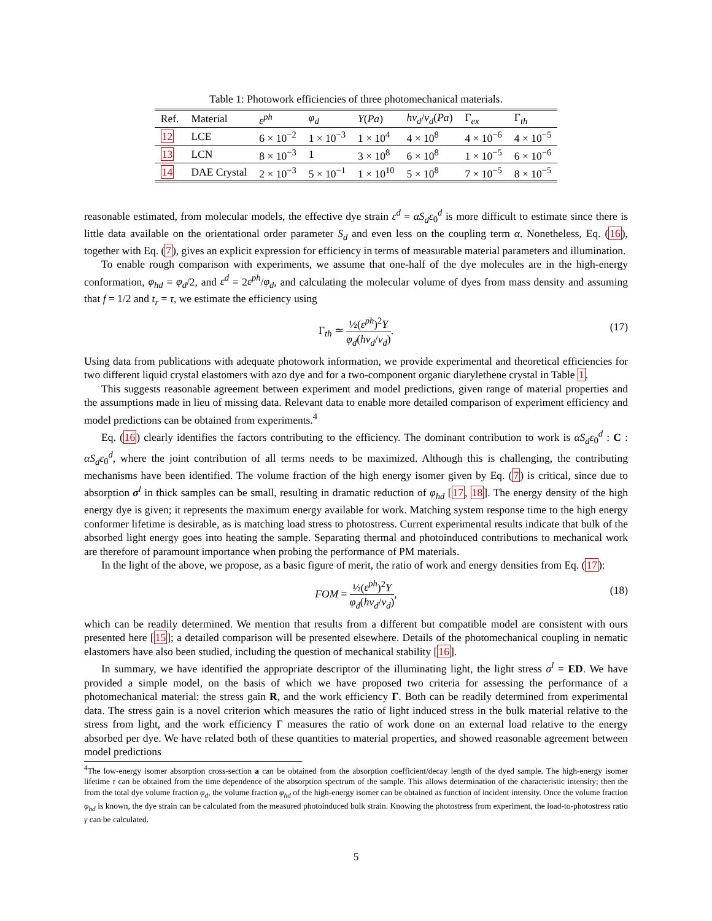Table 1: Photowork efficiencies of three photomechanical materials.
| Ref. | Material | ε<sup>ph</sup> | φ<sub>d</sub> | Y ( Pa ) | hν<sub>d</sub> / v<sub>d</sub> ( Pa ) | Γ<sub>ex</sub> | Γ<sub>th</sub> |
| --- | --- | --- | --- | --- | --- | --- | --- |
| 12 | LCE | 6 × 10<sup>−2</sup> | 1 × 10<sup>−3</sup> | 1 × 10<sup>4</sup> | 4 × 10<sup>8</sup> | 4 × 10<sup>−6</sup> | 4 × 10<sup>−5</sup> |
| 13 | LCN | 8 × 10<sup>−3</sup> | 1 | 3 × 10<sup>8</sup> | 6 × 10<sup>8</sup> | 1 × 10<sup>−5</sup> | 6 × 10<sup>−6</sup> |
| 14 | DAE Crystal | 2 × 10<sup>−3</sup> | 5 × 10<sup>−1</sup> | 1 × 10<sup>10</sup> | 5 × 10<sup>8</sup> | 7 × 10<sup>−5</sup> | 8 × 10<sup>−5</sup> |
reasonable estimated, from molecular models, the effective dye strain ε<sup>d</sup> = αS<sub>d</sub>ε<sub>0</sub><sup>d</sup> is more difficult to estimate since there is little data available on the orientational order parameter S<sub>d</sub> and even less on the coupling term α. Nonetheless, Eq. (16), together with Eq. (7), gives an explicit expression for efficiency in terms of measurable material parameters and illumination.
To enable rough comparison with experiments, we assume that one-half of the dye molecules are in the high-energy conformation, φ<sub>hd</sub> = φ<sub>d</sub>/2, and ε<sup>d</sup> = 2ε<sup>ph</sup>/φ<sub>d</sub>, and calculating the molecular volume of dyes from mass density and assuming that f = 1/2 and t<sub>r</sub> = τ, we estimate the efficiency using
Γ<sub>th</sub> ≃
½(ε<sup>ph</sup>)<sup>2</sup>Y
φ<sub>d</sub>(hν<sub>d</sub>/v<sub>d</sub>)
.
(17)
Using data from publications with adequate photowork information, we provide experimental and theoretical efficiencies for two different liquid crystal elastomers with azo dye and for a two-component organic diarylethene crystal in Table 1.
This suggests reasonable agreement between experiment and model predictions, given range of material properties and the assumptions made in lieu of missing data. Relevant data to enable more detailed comparison of experiment efficiency and model predictions can be obtained from experiments.<sup>4</sup>
Eq. (16) clearly identifies the factors contributing to the efficiency. The dominant contribution to work is αS<sub>d</sub>ε<sub>0</sub><sup>d</sup> : C : αS<sub>d</sub>ε<sub>0</sub><sup>d</sup>, where the joint contribution of all terms needs to be maximized. Although this is challenging, the contributing mechanisms have been identified. The volume fraction of the high energy isomer given by Eq. (7) is critical, since due to absorption σ<sup>l</sup> in thick samples can be small, resulting in dramatic reduction of φ<sub>hd</sub> [17, 18]. The energy density of the high energy dye is given; it represents the maximum energy available for work. Matching system response time to the high energy conformer lifetime is desirable, as is matching load stress to photostress. Current experimental results indicate that bulk of the absorbed light energy goes into heating the sample. Separating thermal and photoinduced contributions to mechanical work are therefore of paramount importance when probing the performance of PM materials.
In the light of the above, we propose, as a basic figure of merit, the ratio of work and energy densities from Eq. (17):
FOM =
½(ε<sup>ph</sup>)<sup>2</sup>Y
φ<sub>d</sub>(hν<sub>d</sub>/v<sub>d</sub>)
,
(18)
which can be readily determined. We mention that results from a different but compatible model are consistent with ours presented here [15]; a detailed comparison will be presented elsewhere. Details of the photomechanical coupling in nematic elastomers have also been studied, including the question of mechanical stability [16].
In summary, we have identified the appropriate descriptor of the illuminating light, the light stress σ<sup>l</sup> = ED. We have provided a simple model, on the basis of which we have proposed two criteria for assessing the performance of a photomechanical material: the stress gain R, and the work efficiency Γ. Both can be readily determined from experimental data. The stress gain is a novel criterion which measures the ratio of light induced stress in the bulk material relative to the stress from light, and the work efficiency Γ measures the ratio of work done on an external load relative to the energy absorbed per dye. We have related both of these quantities to material properties, and showed reasonable agreement between model predictions
<sup>4</sup> The low-energy isomer absorption cross-section a can be obtained from the absorption coefficient/decay length of the dyed sample. The high-energy isomer lifetime τ can be obtained from the time dependence of the absorption spectrum of the sample. This allows determination of the characteristic intensity; then the from the total dye volume fraction φ<sub>d</sub>, the volume fraction φ<sub>hd</sub> of the high-energy isomer can be obtained as function of incident intensity. Once the volume fraction φ<sub>hd</sub> is known, the dye strain can be calculated from the measured photoinduced bulk strain. Knowing the photostress from experiment, the load-to-photostress ratio γ can be calculated.
5